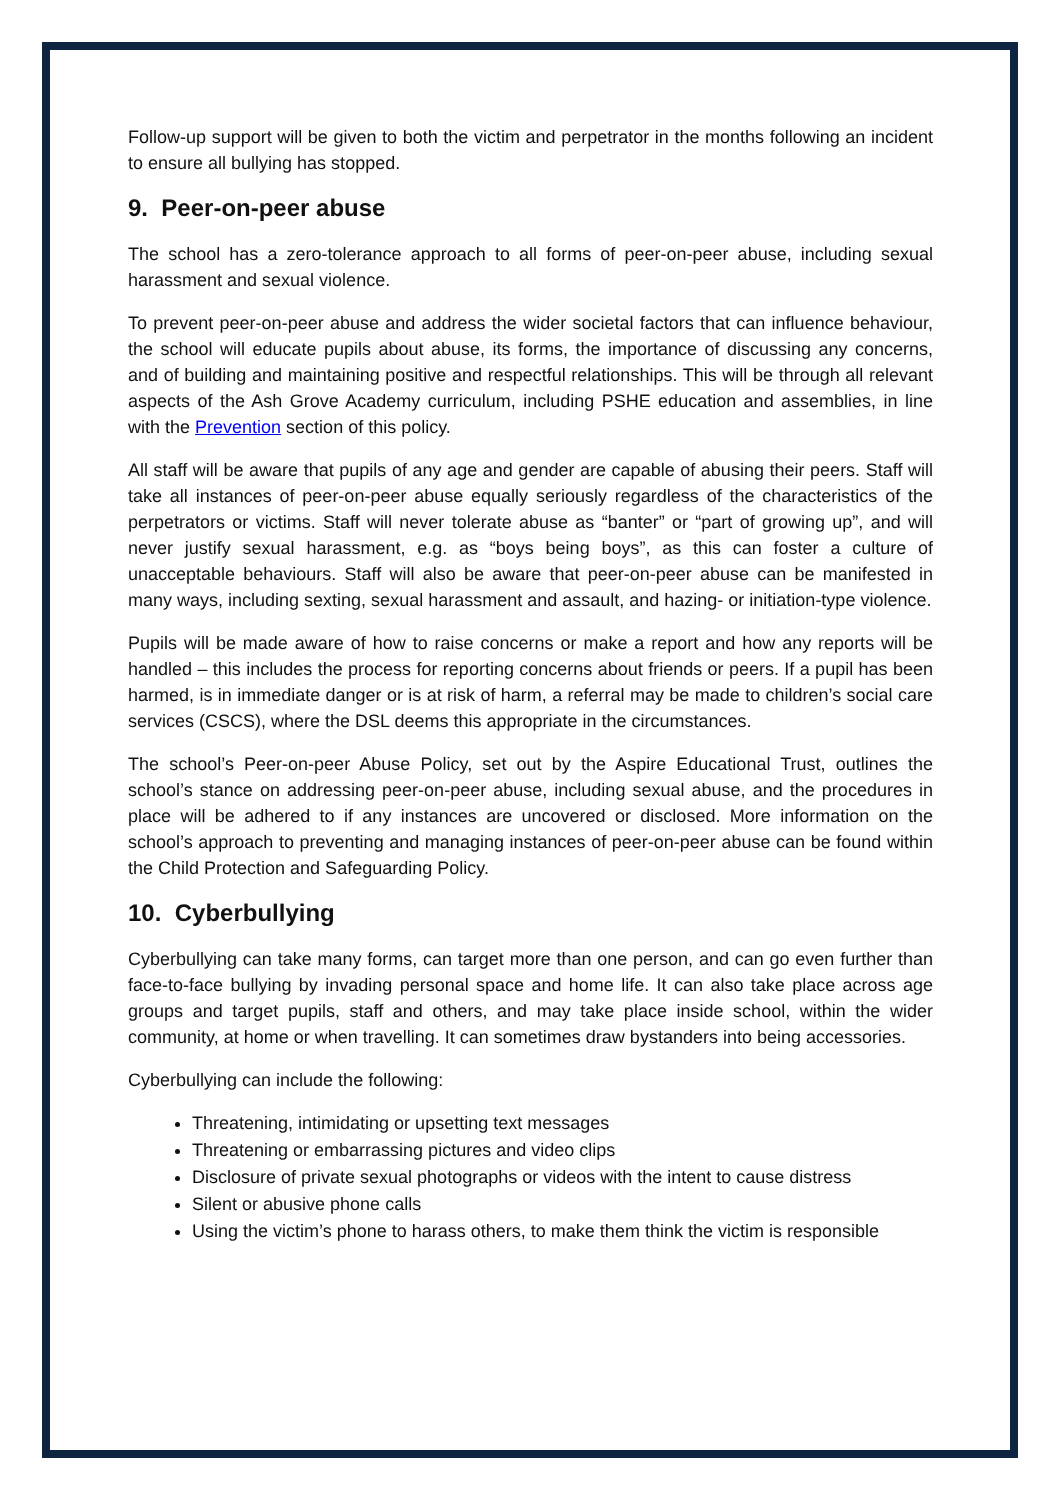Follow-up support will be given to both the victim and perpetrator in the months following an incident to ensure all bullying has stopped.
9. Peer-on-peer abuse
The school has a zero-tolerance approach to all forms of peer-on-peer abuse, including sexual harassment and sexual violence.
To prevent peer-on-peer abuse and address the wider societal factors that can influence behaviour, the school will educate pupils about abuse, its forms, the importance of discussing any concerns, and of building and maintaining positive and respectful relationships. This will be through all relevant aspects of the Ash Grove Academy curriculum, including PSHE education and assemblies, in line with the Prevention section of this policy.
All staff will be aware that pupils of any age and gender are capable of abusing their peers. Staff will take all instances of peer-on-peer abuse equally seriously regardless of the characteristics of the perpetrators or victims. Staff will never tolerate abuse as “banter” or “part of growing up”, and will never justify sexual harassment, e.g. as “boys being boys”, as this can foster a culture of unacceptable behaviours. Staff will also be aware that peer-on-peer abuse can be manifested in many ways, including sexting, sexual harassment and assault, and hazing- or initiation-type violence.
Pupils will be made aware of how to raise concerns or make a report and how any reports will be handled – this includes the process for reporting concerns about friends or peers. If a pupil has been harmed, is in immediate danger or is at risk of harm, a referral may be made to children’s social care services (CSCS), where the DSL deems this appropriate in the circumstances.
The school’s Peer-on-peer Abuse Policy, set out by the Aspire Educational Trust, outlines the school’s stance on addressing peer-on-peer abuse, including sexual abuse, and the procedures in place will be adhered to if any instances are uncovered or disclosed. More information on the school’s approach to preventing and managing instances of peer-on-peer abuse can be found within the Child Protection and Safeguarding Policy.
10. Cyberbullying
Cyberbullying can take many forms, can target more than one person, and can go even further than face-to-face bullying by invading personal space and home life. It can also take place across age groups and target pupils, staff and others, and may take place inside school, within the wider community, at home or when travelling. It can sometimes draw bystanders into being accessories.
Cyberbullying can include the following:
Threatening, intimidating or upsetting text messages
Threatening or embarrassing pictures and video clips
Disclosure of private sexual photographs or videos with the intent to cause distress
Silent or abusive phone calls
Using the victim’s phone to harass others, to make them think the victim is responsible